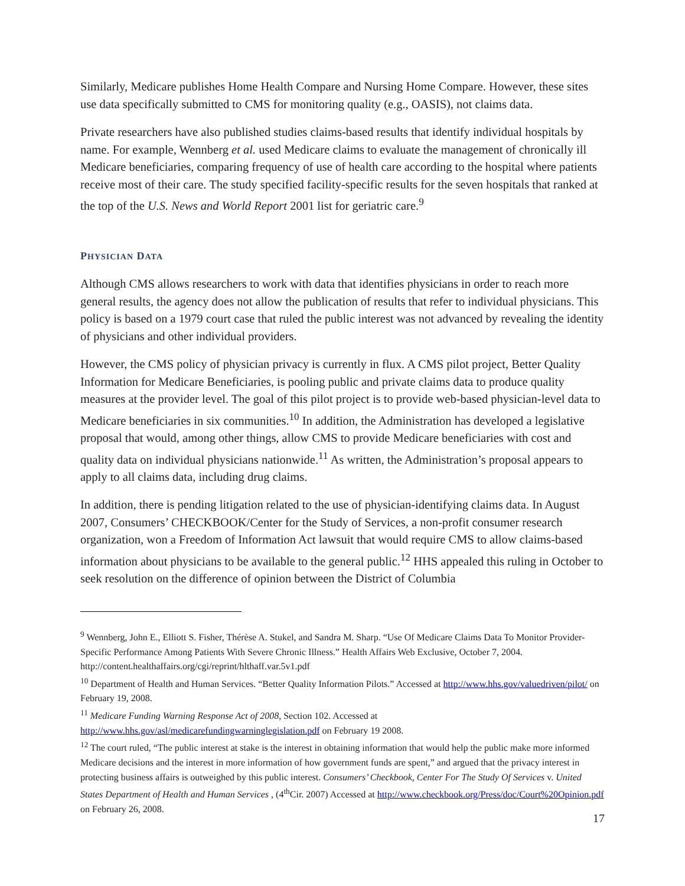Similarly, Medicare publishes Home Health Compare and Nursing Home Compare. However, these sites use data specifically submitted to CMS for monitoring quality (e.g., OASIS), not claims data.
Private researchers have also published studies claims-based results that identify individual hospitals by name. For example, Wennberg et al. used Medicare claims to evaluate the management of chronically ill Medicare beneficiaries, comparing frequency of use of health care according to the hospital where patients receive most of their care. The study specified facility-specific results for the seven hospitals that ranked at the top of the U.S. News and World Report 2001 list for geriatric care.<sup>9</sup>
PHYSICIAN DATA
Although CMS allows researchers to work with data that identifies physicians in order to reach more general results, the agency does not allow the publication of results that refer to individual physicians. This policy is based on a 1979 court case that ruled the public interest was not advanced by revealing the identity of physicians and other individual providers.
However, the CMS policy of physician privacy is currently in flux. A CMS pilot project, Better Quality Information for Medicare Beneficiaries, is pooling public and private claims data to produce quality measures at the provider level. The goal of this pilot project is to provide web-based physician-level data to Medicare beneficiaries in six communities.<sup>10</sup> In addition, the Administration has developed a legislative proposal that would, among other things, allow CMS to provide Medicare beneficiaries with cost and quality data on individual physicians nationwide.<sup>11</sup> As written, the Administration’s proposal appears to apply to all claims data, including drug claims.
In addition, there is pending litigation related to the use of physician-identifying claims data. In August 2007, Consumers’ CHECKBOOK/Center for the Study of Services, a non-profit consumer research organization, won a Freedom of Information Act lawsuit that would require CMS to allow claims-based information about physicians to be available to the general public.<sup>12</sup> HHS appealed this ruling in October to seek resolution on the difference of opinion between the District of Columbia
<sup>9</sup> Wennberg, John E., Elliott S. Fisher, Thérèse A. Stukel, and Sandra M. Sharp. “Use Of Medicare Claims Data To Monitor Provider-Specific Performance Among Patients With Severe Chronic Illness.” Health Affairs Web Exclusive, October 7, 2004. http://content.healthaffairs.org/cgi/reprint/hlthaff.var.5v1.pdf
<sup>10</sup> Department of Health and Human Services. “Better Quality Information Pilots.” Accessed at http://www.hhs.gov/valuedriven/pilot/ on February 19, 2008.
<sup>11</sup> Medicare Funding Warning Response Act of 2008, Section 102. Accessed at http://www.hhs.gov/asl/medicarefundingwarninglegislation.pdf on February 19 2008.
<sup>12</sup> The court ruled, “The public interest at stake is the interest in obtaining information that would help the public make more informed Medicare decisions and the interest in more information of how government funds are spent,” and argued that the privacy interest in protecting business affairs is outweighed by this public interest. Consumers’ Checkbook, Center For The Study Of Services v. United States Department of Health and Human Services , (4<sup>th</sup>Cir. 2007) Accessed at http://www.checkbook.org/Press/doc/Court%20Opinion.pdf on February 26, 2008.
17